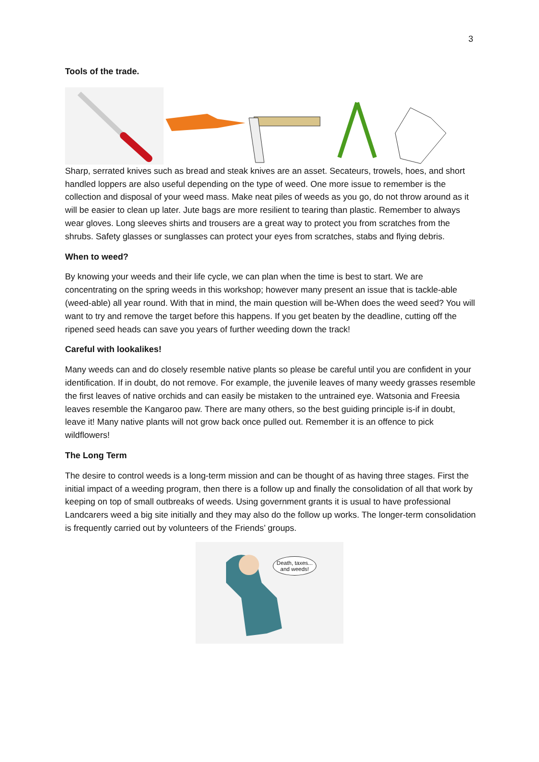3
Tools of the trade.
Sharp, serrated knives such as bread and steak knives are an asset. Secateurs, trowels, hoes, and short handled loppers are also useful depending on the type of weed. One more issue to remember is the collection and disposal of your weed mass. Make neat piles of weeds as you go, do not throw around as it will be easier to clean up later. Jute bags are more resilient to tearing than plastic. Remember to always wear gloves. Long sleeves shirts and trousers are a great way to protect you from scratches from the shrubs. Safety glasses or sunglasses can protect your eyes from scratches, stabs and flying debris.
When to weed?
By knowing your weeds and their life cycle, we can plan when the time is best to start. We are concentrating on the spring weeds in this workshop; however many present an issue that is tackle-able (weed-able) all year round. With that in mind, the main question will be-When does the weed seed? You will want to try and remove the target before this happens. If you get beaten by the deadline, cutting off the ripened seed heads can save you years of further weeding down the track!
Careful with lookalikes!
Many weeds can and do closely resemble native plants so please be careful until you are confident in your identification. If in doubt, do not remove. For example, the juvenile leaves of many weedy grasses resemble the first leaves of native orchids and can easily be mistaken to the untrained eye. Watsonia and Freesia leaves resemble the Kangaroo paw. There are many others, so the best guiding principle is-if in doubt, leave it! Many native plants will not grow back once pulled out. Remember it is an offence to pick wildflowers!
The Long Term
The desire to control weeds is a long-term mission and can be thought of as having three stages. First the initial impact of a weeding program, then there is a follow up and finally the consolidation of all that work by keeping on top of small outbreaks of weeds. Using government grants it is usual to have professional Landcarers weed a big site initially and they may also do the follow up works. The longer-term consolidation is frequently carried out by volunteers of the Friends’ groups.
Death, taxes... and weeds!